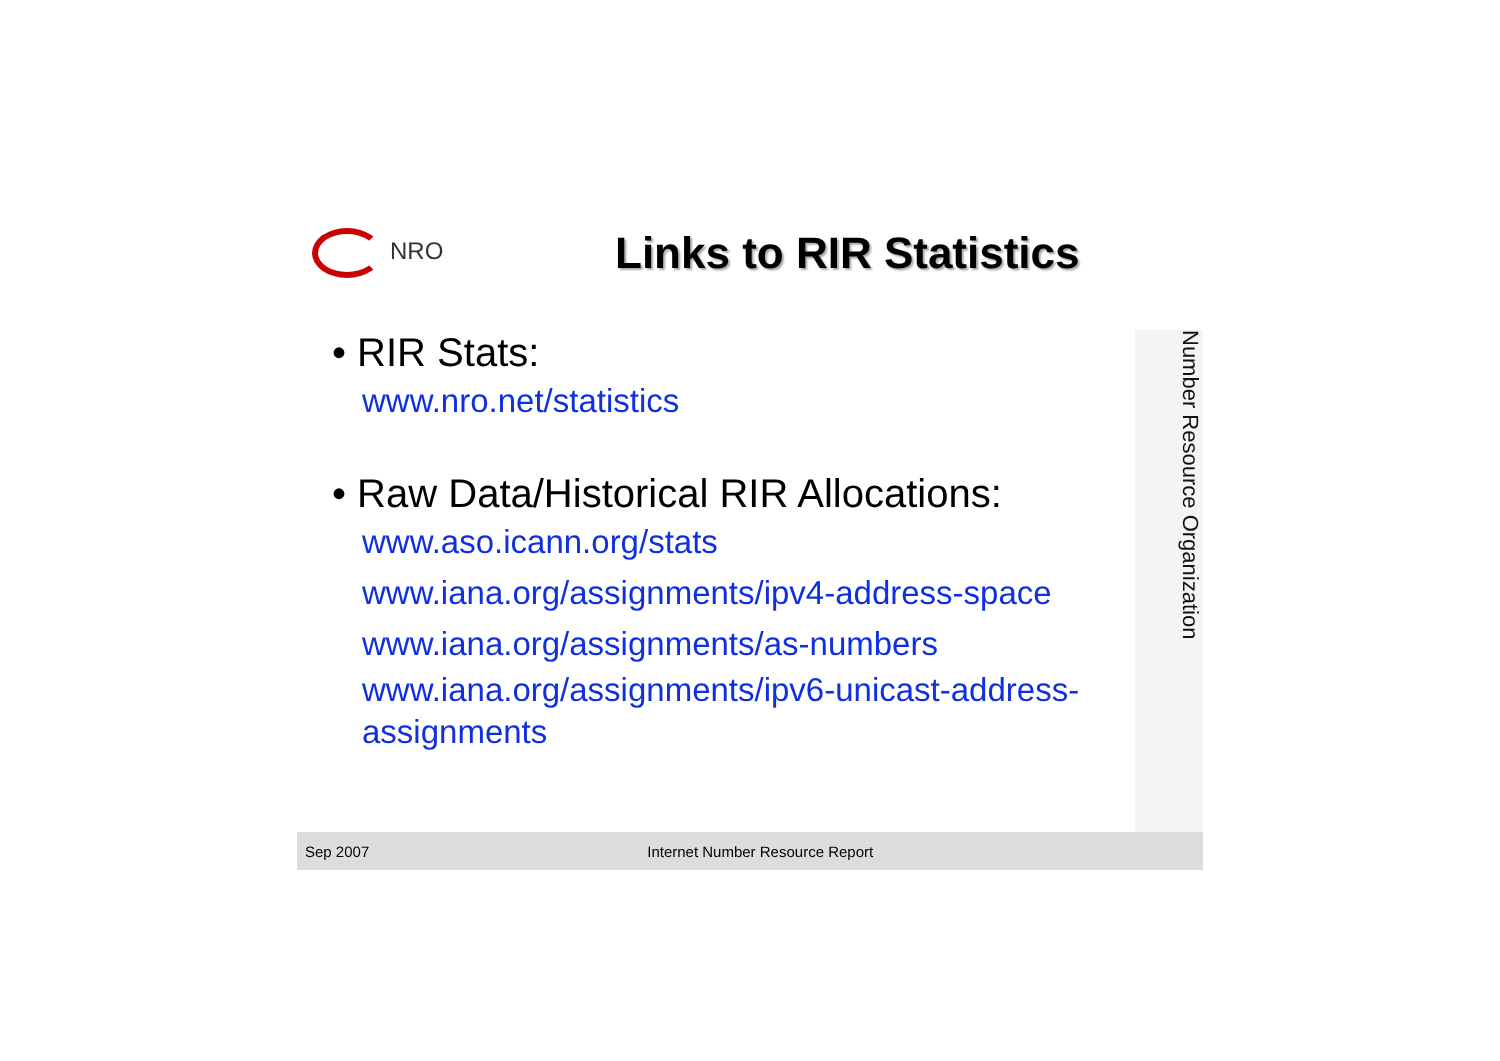NRO
Links to RIR Statistics
• RIR Stats:
www.nro.net/statistics
• Raw Data/Historical RIR Allocations:
www.aso.icann.org/stats
www.iana.org/assignments/ipv4-address-space
www.iana.org/assignments/as-numbers
www.iana.org/assignments/ipv6-unicast-address-assignments
Number Resource Organization
Sep 2007 Internet Number Resource Report